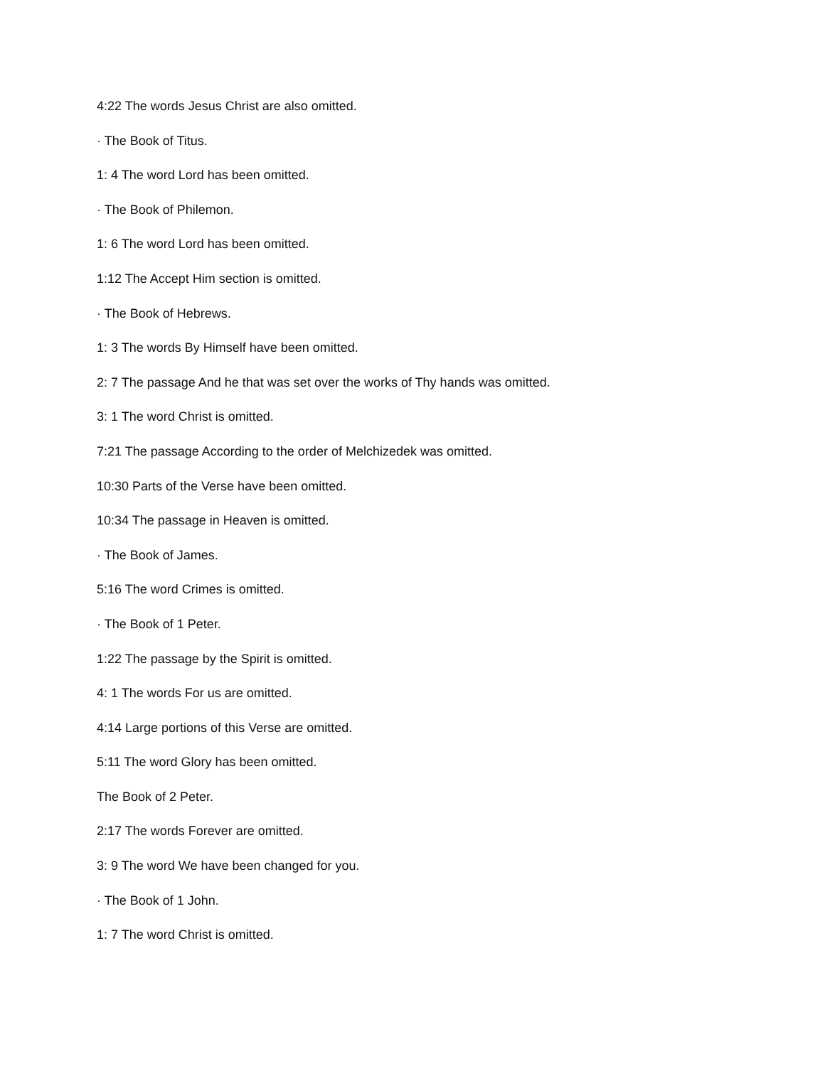4:22 The words Jesus Christ are also omitted.
· The Book of Titus.
1: 4 The word Lord has been omitted.
· The Book of Philemon.
1: 6 The word Lord has been omitted.
1:12 The Accept Him section is omitted.
· The Book of Hebrews.
1: 3 The words By Himself have been omitted.
2: 7 The passage And he that was set over the works of Thy hands was omitted.
3: 1 The word Christ is omitted.
7:21 The passage According to the order of Melchizedek was omitted.
10:30 Parts of the Verse have been omitted.
10:34 The passage in Heaven is omitted.
· The Book of James.
5:16 The word Crimes is omitted.
· The Book of 1 Peter.
1:22 The passage by the Spirit is omitted.
4: 1 The words For us are omitted.
4:14 Large portions of this Verse are omitted.
5:11 The word Glory has been omitted.
The Book of 2 Peter.
2:17 The words Forever are omitted.
3: 9 The word We have been changed for you.
· The Book of 1 John.
1: 7 The word Christ is omitted.